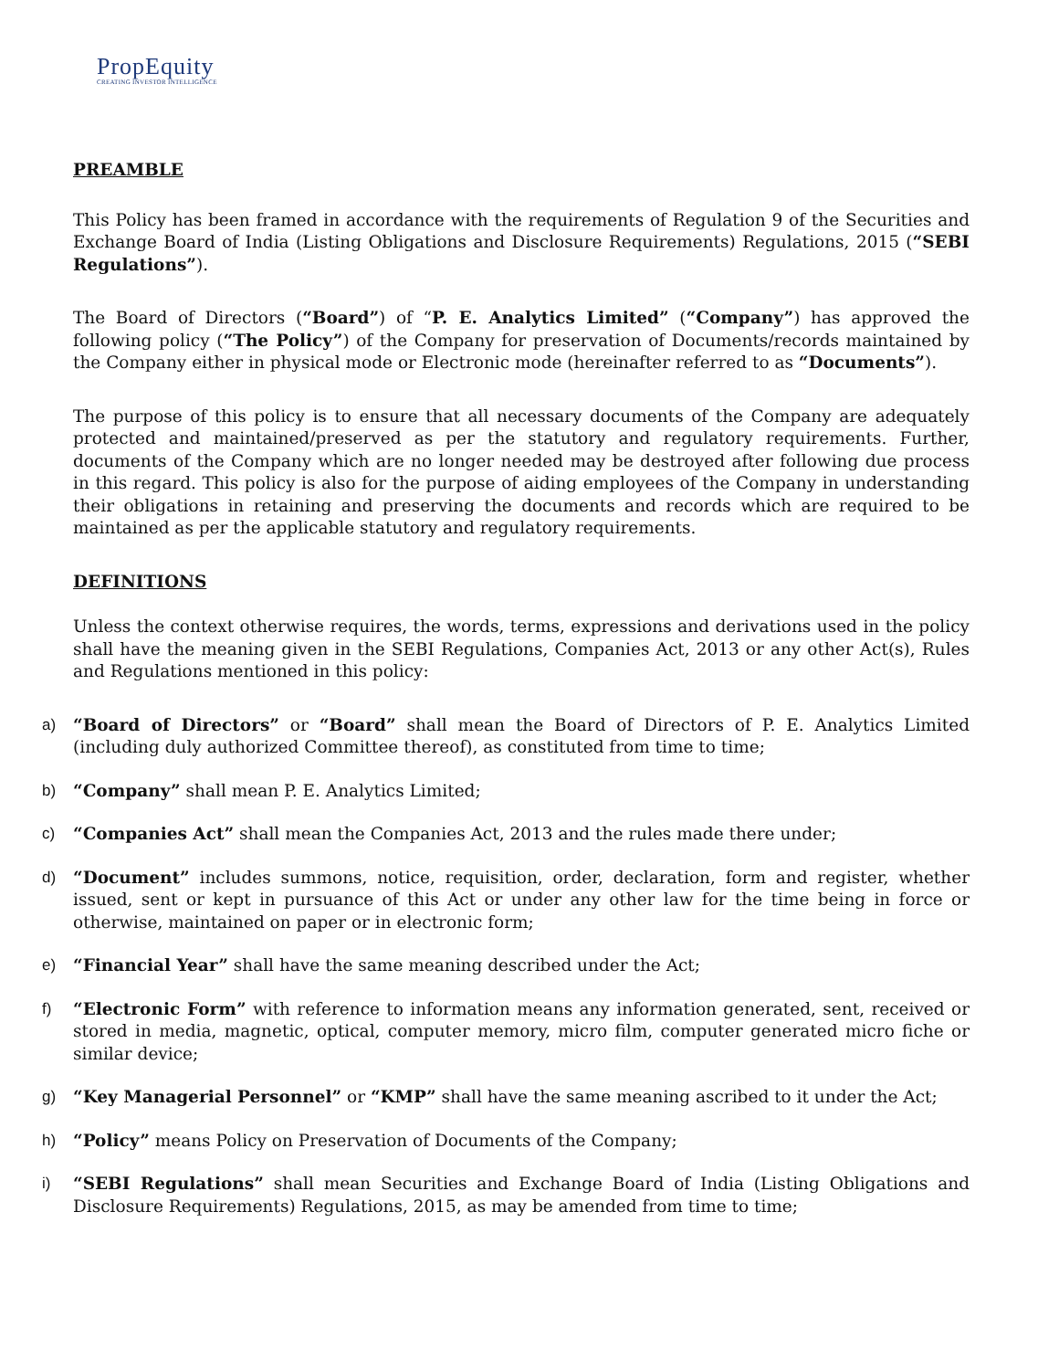PropEquity
CREATING INVESTOR INTELLIGENCE
PREAMBLE
This Policy has been framed in accordance with the requirements of Regulation 9 of the Securities and Exchange Board of India (Listing Obligations and Disclosure Requirements) Regulations, 2015 (“SEBI Regulations”).
The Board of Directors (“Board”) of “P. E. Analytics Limited” (“Company”) has approved the following policy (“The Policy”) of the Company for preservation of Documents/records maintained by the Company either in physical mode or Electronic mode (hereinafter referred to as “Documents”).
The purpose of this policy is to ensure that all necessary documents of the Company are adequately protected and maintained/preserved as per the statutory and regulatory requirements. Further, documents of the Company which are no longer needed may be destroyed after following due process in this regard. This policy is also for the purpose of aiding employees of the Company in understanding their obligations in retaining and preserving the documents and records which are required to be maintained as per the applicable statutory and regulatory requirements.
DEFINITIONS
Unless the context otherwise requires, the words, terms, expressions and derivations used in the policy shall have the meaning given in the SEBI Regulations, Companies Act, 2013 or any other Act(s), Rules and Regulations mentioned in this policy:
a) “Board of Directors” or “Board” shall mean the Board of Directors of P. E. Analytics Limited (including duly authorized Committee thereof), as constituted from time to time;
b) “Company” shall mean P. E. Analytics Limited;
c) “Companies Act” shall mean the Companies Act, 2013 and the rules made there under;
d) “Document” includes summons, notice, requisition, order, declaration, form and register, whether issued, sent or kept in pursuance of this Act or under any other law for the time being in force or otherwise, maintained on paper or in electronic form;
e) “Financial Year” shall have the same meaning described under the Act;
f) “Electronic Form” with reference to information means any information generated, sent, received or stored in media, magnetic, optical, computer memory, micro film, computer generated micro fiche or similar device;
g) “Key Managerial Personnel” or “KMP” shall have the same meaning ascribed to it under the Act;
h) “Policy” means Policy on Preservation of Documents of the Company;
i) “SEBI Regulations” shall mean Securities and Exchange Board of India (Listing Obligations and Disclosure Requirements) Regulations, 2015, as may be amended from time to time;